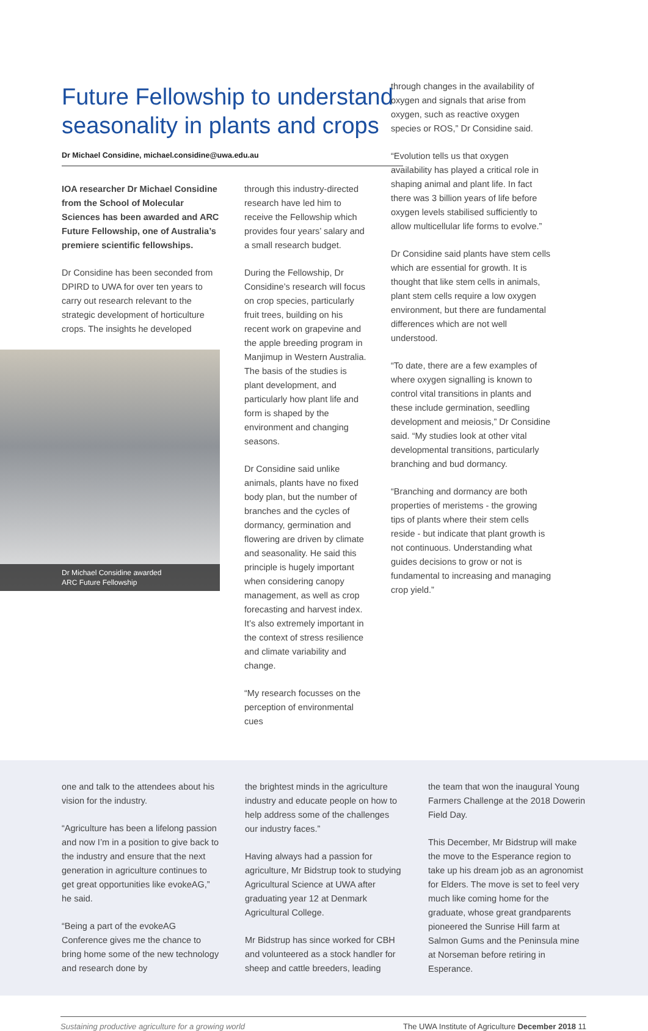Future Fellowship to understand seasonality in plants and crops
Dr Michael Considine, michael.considine@uwa.edu.au
IOA researcher Dr Michael Considine from the School of Molecular Sciences has been awarded and ARC Future Fellowship, one of Australia’s premiere scientific fellowships.
Dr Considine has been seconded from DPIRD to UWA for over ten years to carry out research relevant to the strategic development of horticulture crops. The insights he developed
Dr Michael Considine awarded
ARC Future Fellowship
through this industry-directed research have led him to receive the Fellowship which provides four years’ salary and a small research budget.
During the Fellowship, Dr Considine’s research will focus on crop species, particularly fruit trees, building on his recent work on grapevine and the apple breeding program in Manjimup in Western Australia. The basis of the studies is plant development, and particularly how plant life and form is shaped by the environment and changing seasons.
Dr Considine said unlike animals, plants have no fixed body plan, but the number of branches and the cycles of dormancy, germination and flowering are driven by climate and seasonality. He said this principle is hugely important when considering canopy management, as well as crop forecasting and harvest index. It’s also extremely important in the context of stress resilience and climate variability and change.
“My research focusses on the perception of environmental cues
through changes in the availability of oxygen and signals that arise from oxygen, such as reactive oxygen species or ROS,” Dr Considine said.
“Evolution tells us that oxygen availability has played a critical role in shaping animal and plant life. In fact there was 3 billion years of life before oxygen levels stabilised sufficiently to allow multicellular life forms to evolve.”
Dr Considine said plants have stem cells which are essential for growth. It is thought that like stem cells in animals, plant stem cells require a low oxygen environment, but there are fundamental differences which are not well understood.
“To date, there are a few examples of where oxygen signalling is known to control vital transitions in plants and these include germination, seedling development and meiosis,” Dr Considine said. “My studies look at other vital developmental transitions, particularly branching and bud dormancy.
“Branching and dormancy are both properties of meristems - the growing tips of plants where their stem cells reside - but indicate that plant growth is not continuous. Understanding what guides decisions to grow or not is fundamental to increasing and managing crop yield.”
one and talk to the attendees about his vision for the industry.
“Agriculture has been a lifelong passion and now I’m in a position to give back to the industry and ensure that the next generation in agriculture continues to get great opportunities like evokeAG,” he said.
“Being a part of the evokeAG Conference gives me the chance to bring home some of the new technology and research done by
the brightest minds in the agriculture industry and educate people on how to help address some of the challenges our industry faces.”
Having always had a passion for agriculture, Mr Bidstrup took to studying Agricultural Science at UWA after graduating year 12 at Denmark Agricultural College.
Mr Bidstrup has since worked for CBH and volunteered as a stock handler for sheep and cattle breeders, leading
the team that won the inaugural Young Farmers Challenge at the 2018 Dowerin Field Day.
This December, Mr Bidstrup will make the move to the Esperance region to take up his dream job as an agronomist for Elders. The move is set to feel very much like coming home for the graduate, whose great grandparents pioneered the Sunrise Hill farm at Salmon Gums and the Peninsula mine at Norseman before retiring in Esperance.
Sustaining productive agriculture for a growing world The UWA Institute of Agriculture December 2018 11